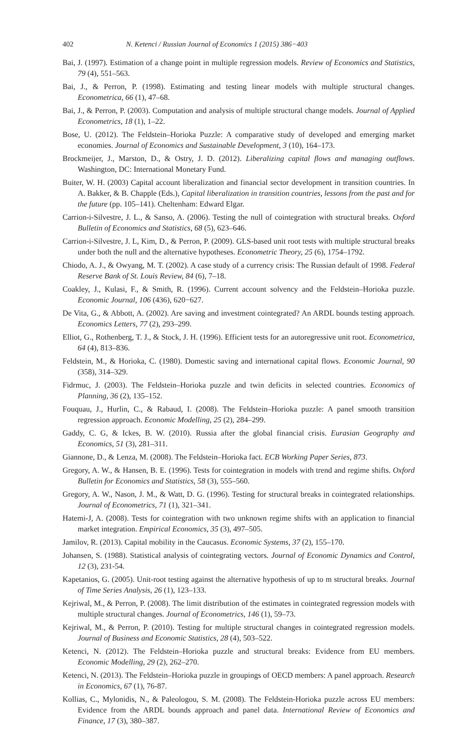402 N. Ketenci / Russian Journal of Economics 1 (2015) 386−403
Bai, J. (1997). Estimation of a change point in multiple regression models. Review of Economics and Statistics, 79 (4), 551–563.
Bai, J., & Perron, P. (1998). Estimating and testing linear models with multiple structural changes. Econometrica, 66 (1), 47–68.
Bai, J., & Perron, P. (2003). Computation and analysis of multiple structural change models. Journal of Applied Econometrics, 18 (1), 1–22.
Bose, U. (2012). The Feldstein–Horioka Puzzle: A comparative study of developed and emerging market economies. Journal of Economics and Sustainable Development, 3 (10), 164–173.
Brockmeijer, J., Marston, D., & Ostry, J. D. (2012). Liberalizing capital flows and managing outflows. Washington, DC: International Monetary Fund.
Buiter, W. H. (2003) Capital account liberalization and financial sector development in transition countries. In A. Bakker, & B. Chapple (Eds.), Capital liberalization in transition countries, lessons from the past and for the future (pp. 105–141). Cheltenham: Edward Elgar.
Carrion-i-Silvestre, J. L., & Sanso, A. (2006). Testing the null of cointegration with structural breaks. Oxford Bulletin of Economics and Statistics, 68 (5), 623–646.
Carrion-i-Silvestre, J. L, Kim, D., & Perron, P. (2009). GLS-based unit root tests with multiple structural breaks under both the null and the alternative hypotheses. Econometric Theory, 25 (6), 1754–1792.
Chiodo, A. J., & Owyang, M. T. (2002). A case study of a currency crisis: The Russian default of 1998. Federal Reserve Bank of St. Louis Review, 84 (6), 7–18.
Coakley, J., Kulasi, F., & Smith, R. (1996). Current account solvency and the Feldstein–Horioka puzzle. Economic Journal, 106 (436), 620−627.
De Vita, G., & Abbott, A. (2002). Are saving and investment cointegrated? An ARDL bounds testing approach. Economics Letters, 77 (2), 293–299.
Elliot, G., Rothenberg, T. J., & Stock, J. H. (1996). Efficient tests for an autoregressive unit root. Econometrica, 64 (4), 813–836.
Feldstein, M., & Horioka, C. (1980). Domestic saving and international capital flows. Economic Journal, 90 (358), 314–329.
Fidrmuc, J. (2003). The Feldstein–Horioka puzzle and twin deficits in selected countries. Economics of Planning, 36 (2), 135–152.
Fouquau, J., Hurlin, C., & Rabaud, I. (2008). The Feldstein–Horioka puzzle: A panel smooth transition regression approach. Economic Modelling, 25 (2), 284–299.
Gaddy, C. G, & Ickes, B. W. (2010). Russia after the global financial crisis. Eurasian Geography and Economics, 51 (3), 281–311.
Giannone, D., & Lenza, M. (2008). The Feldstein–Horioka fact. ECB Working Paper Series, 873.
Gregory, A. W., & Hansen, B. E. (1996). Tests for cointegration in models with trend and regime shifts. Oxford Bulletin for Economics and Statistics, 58 (3), 555–560.
Gregory, A. W., Nason, J. M., & Watt, D. G. (1996). Testing for structural breaks in cointegrated relationships. Journal of Econometrics, 71 (1), 321–341.
Hatemi-J, A. (2008). Tests for cointegration with two unknown regime shifts with an application to financial market integration. Empirical Economics, 35 (3), 497–505.
Jamilov, R. (2013). Capital mobility in the Caucasus. Economic Systems, 37 (2), 155–170.
Johansen, S. (1988). Statistical analysis of cointegrating vectors. Journal of Economic Dynamics and Control, 12 (3), 231-54.
Kapetanios, G. (2005). Unit-root testing against the alternative hypothesis of up to m structural breaks. Journal of Time Series Analysis, 26 (1), 123–133.
Kejriwal, M., & Perron, P. (2008). The limit distribution of the estimates in cointegrated regression models with multiple structural changes. Journal of Econometrics, 146 (1), 59–73.
Kejriwal, M., & Perron, P. (2010). Testing for multiple structural changes in cointegrated regression models. Journal of Business and Economic Statistics, 28 (4), 503–522.
Ketenci, N. (2012). The Feldstein–Horioka puzzle and structural breaks: Evidence from EU members. Economic Modelling, 29 (2), 262–270.
Ketenci, N. (2013). The Feldstein–Horioka puzzle in groupings of OECD members: A panel approach. Research in Economics, 67 (1), 76-87.
Kollias, C., Mylonidis, N., & Paleologou, S. M. (2008). The Feldstein-Horioka puzzle across EU members: Evidence from the ARDL bounds approach and panel data. International Review of Economics and Finance, 17 (3), 380–387.